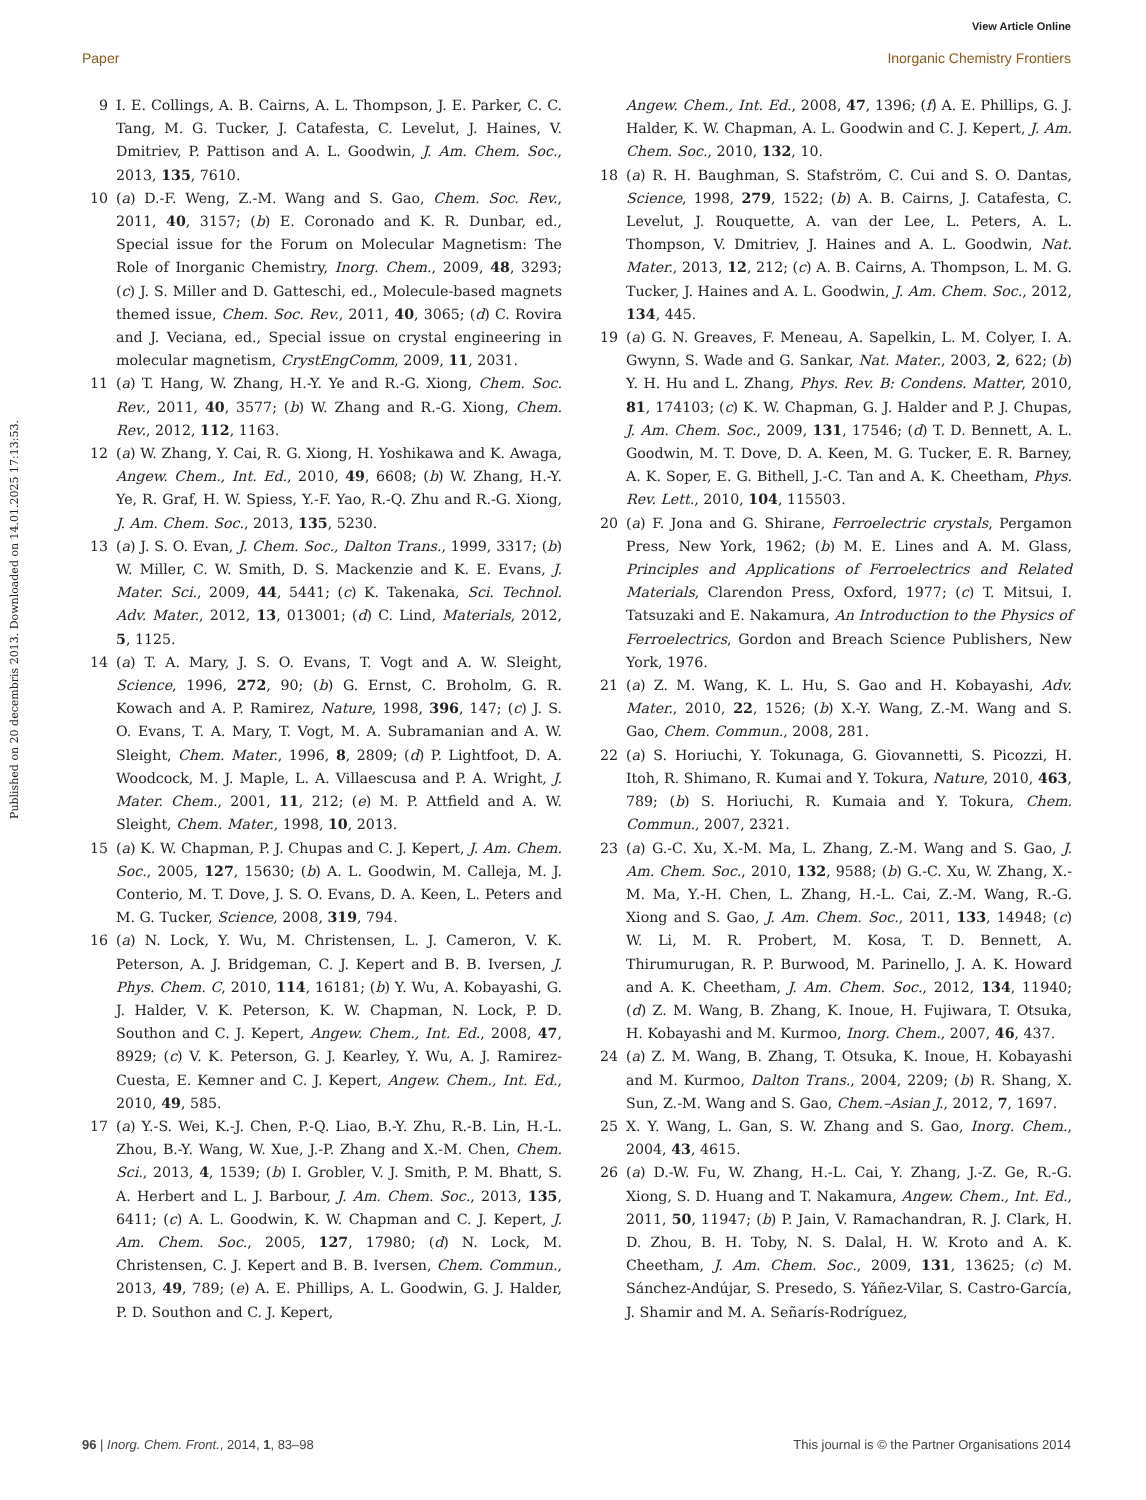View Article Online
Paper Inorganic Chemistry Frontiers
Published on 20 decembris 2013. Downloaded on 14.01.2025 17:13:53.
9 I. E. Collings, A. B. Cairns, A. L. Thompson, J. E. Parker, C. C. Tang, M. G. Tucker, J. Catafesta, C. Levelut, J. Haines, V. Dmitriev, P. Pattison and A. L. Goodwin, J. Am. Chem. Soc., 2013, 135, 7610.
10 (a) D.-F. Weng, Z.-M. Wang and S. Gao, Chem. Soc. Rev., 2011, 40, 3157; (b) E. Coronado and K. R. Dunbar, ed., Special issue for the Forum on Molecular Magnetism: The Role of Inorganic Chemistry, Inorg. Chem., 2009, 48, 3293; (c) J. S. Miller and D. Gatteschi, ed., Molecule-based magnets themed issue, Chem. Soc. Rev., 2011, 40, 3065; (d) C. Rovira and J. Veciana, ed., Special issue on crystal engineering in molecular magnetism, CrystEngComm, 2009, 11, 2031.
11 (a) T. Hang, W. Zhang, H.-Y. Ye and R.-G. Xiong, Chem. Soc. Rev., 2011, 40, 3577; (b) W. Zhang and R.-G. Xiong, Chem. Rev., 2012, 112, 1163.
12 (a) W. Zhang, Y. Cai, R. G. Xiong, H. Yoshikawa and K. Awaga, Angew. Chem., Int. Ed., 2010, 49, 6608; (b) W. Zhang, H.-Y. Ye, R. Graf, H. W. Spiess, Y.-F. Yao, R.-Q. Zhu and R.-G. Xiong, J. Am. Chem. Soc., 2013, 135, 5230.
13 (a) J. S. O. Evan, J. Chem. Soc., Dalton Trans., 1999, 3317; (b) W. Miller, C. W. Smith, D. S. Mackenzie and K. E. Evans, J. Mater. Sci., 2009, 44, 5441; (c) K. Takenaka, Sci. Technol. Adv. Mater., 2012, 13, 013001; (d) C. Lind, Materials, 2012, 5, 1125.
14 (a) T. A. Mary, J. S. O. Evans, T. Vogt and A. W. Sleight, Science, 1996, 272, 90; (b) G. Ernst, C. Broholm, G. R. Kowach and A. P. Ramirez, Nature, 1998, 396, 147; (c) J. S. O. Evans, T. A. Mary, T. Vogt, M. A. Subramanian and A. W. Sleight, Chem. Mater., 1996, 8, 2809; (d) P. Lightfoot, D. A. Woodcock, M. J. Maple, L. A. Villaescusa and P. A. Wright, J. Mater. Chem., 2001, 11, 212; (e) M. P. Attfield and A. W. Sleight, Chem. Mater., 1998, 10, 2013.
15 (a) K. W. Chapman, P. J. Chupas and C. J. Kepert, J. Am. Chem. Soc., 2005, 127, 15630; (b) A. L. Goodwin, M. Calleja, M. J. Conterio, M. T. Dove, J. S. O. Evans, D. A. Keen, L. Peters and M. G. Tucker, Science, 2008, 319, 794.
16 (a) N. Lock, Y. Wu, M. Christensen, L. J. Cameron, V. K. Peterson, A. J. Bridgeman, C. J. Kepert and B. B. Iversen, J. Phys. Chem. C, 2010, 114, 16181; (b) Y. Wu, A. Kobayashi, G. J. Halder, V. K. Peterson, K. W. Chapman, N. Lock, P. D. Southon and C. J. Kepert, Angew. Chem., Int. Ed., 2008, 47, 8929; (c) V. K. Peterson, G. J. Kearley, Y. Wu, A. J. Ramirez-Cuesta, E. Kemner and C. J. Kepert, Angew. Chem., Int. Ed., 2010, 49, 585.
17 (a) Y.-S. Wei, K.-J. Chen, P.-Q. Liao, B.-Y. Zhu, R.-B. Lin, H.-L. Zhou, B.-Y. Wang, W. Xue, J.-P. Zhang and X.-M. Chen, Chem. Sci., 2013, 4, 1539; (b) I. Grobler, V. J. Smith, P. M. Bhatt, S. A. Herbert and L. J. Barbour, J. Am. Chem. Soc., 2013, 135, 6411; (c) A. L. Goodwin, K. W. Chapman and C. J. Kepert, J. Am. Chem. Soc., 2005, 127, 17980; (d) N. Lock, M. Christensen, C. J. Kepert and B. B. Iversen, Chem. Commun., 2013, 49, 789; (e) A. E. Phillips, A. L. Goodwin, G. J. Halder, P. D. Southon and C. J. Kepert,
Angew. Chem., Int. Ed., 2008, 47, 1396; (f) A. E. Phillips, G. J. Halder, K. W. Chapman, A. L. Goodwin and C. J. Kepert, J. Am. Chem. Soc., 2010, 132, 10.
18 (a) R. H. Baughman, S. Stafström, C. Cui and S. O. Dantas, Science, 1998, 279, 1522; (b) A. B. Cairns, J. Catafesta, C. Levelut, J. Rouquette, A. van der Lee, L. Peters, A. L. Thompson, V. Dmitriev, J. Haines and A. L. Goodwin, Nat. Mater., 2013, 12, 212; (c) A. B. Cairns, A. Thompson, L. M. G. Tucker, J. Haines and A. L. Goodwin, J. Am. Chem. Soc., 2012, 134, 445.
19 (a) G. N. Greaves, F. Meneau, A. Sapelkin, L. M. Colyer, I. A. Gwynn, S. Wade and G. Sankar, Nat. Mater., 2003, 2, 622; (b) Y. H. Hu and L. Zhang, Phys. Rev. B: Condens. Matter, 2010, 81, 174103; (c) K. W. Chapman, G. J. Halder and P. J. Chupas, J. Am. Chem. Soc., 2009, 131, 17546; (d) T. D. Bennett, A. L. Goodwin, M. T. Dove, D. A. Keen, M. G. Tucker, E. R. Barney, A. K. Soper, E. G. Bithell, J.-C. Tan and A. K. Cheetham, Phys. Rev. Lett., 2010, 104, 115503.
20 (a) F. Jona and G. Shirane, Ferroelectric crystals, Pergamon Press, New York, 1962; (b) M. E. Lines and A. M. Glass, Principles and Applications of Ferroelectrics and Related Materials, Clarendon Press, Oxford, 1977; (c) T. Mitsui, I. Tatsuzaki and E. Nakamura, An Introduction to the Physics of Ferroelectrics, Gordon and Breach Science Publishers, New York, 1976.
21 (a) Z. M. Wang, K. L. Hu, S. Gao and H. Kobayashi, Adv. Mater., 2010, 22, 1526; (b) X.-Y. Wang, Z.-M. Wang and S. Gao, Chem. Commun., 2008, 281.
22 (a) S. Horiuchi, Y. Tokunaga, G. Giovannetti, S. Picozzi, H. Itoh, R. Shimano, R. Kumai and Y. Tokura, Nature, 2010, 463, 789; (b) S. Horiuchi, R. Kumaia and Y. Tokura, Chem. Commun., 2007, 2321.
23 (a) G.-C. Xu, X.-M. Ma, L. Zhang, Z.-M. Wang and S. Gao, J. Am. Chem. Soc., 2010, 132, 9588; (b) G.-C. Xu, W. Zhang, X.-M. Ma, Y.-H. Chen, L. Zhang, H.-L. Cai, Z.-M. Wang, R.-G. Xiong and S. Gao, J. Am. Chem. Soc., 2011, 133, 14948; (c) W. Li, M. R. Probert, M. Kosa, T. D. Bennett, A. Thirumurugan, R. P. Burwood, M. Parinello, J. A. K. Howard and A. K. Cheetham, J. Am. Chem. Soc., 2012, 134, 11940; (d) Z. M. Wang, B. Zhang, K. Inoue, H. Fujiwara, T. Otsuka, H. Kobayashi and M. Kurmoo, Inorg. Chem., 2007, 46, 437.
24 (a) Z. M. Wang, B. Zhang, T. Otsuka, K. Inoue, H. Kobayashi and M. Kurmoo, Dalton Trans., 2004, 2209; (b) R. Shang, X. Sun, Z.-M. Wang and S. Gao, Chem.–Asian J., 2012, 7, 1697.
25 X. Y. Wang, L. Gan, S. W. Zhang and S. Gao, Inorg. Chem., 2004, 43, 4615.
26 (a) D.-W. Fu, W. Zhang, H.-L. Cai, Y. Zhang, J.-Z. Ge, R.-G. Xiong, S. D. Huang and T. Nakamura, Angew. Chem., Int. Ed., 2011, 50, 11947; (b) P. Jain, V. Ramachandran, R. J. Clark, H. D. Zhou, B. H. Toby, N. S. Dalal, H. W. Kroto and A. K. Cheetham, J. Am. Chem. Soc., 2009, 131, 13625; (c) M. Sánchez-Andújar, S. Presedo, S. Yáñez-Vilar, S. Castro-García, J. Shamir and M. A. Señarís-Rodríguez,
96 | Inorg. Chem. Front., 2014, 1, 83–98 This journal is © the Partner Organisations 2014